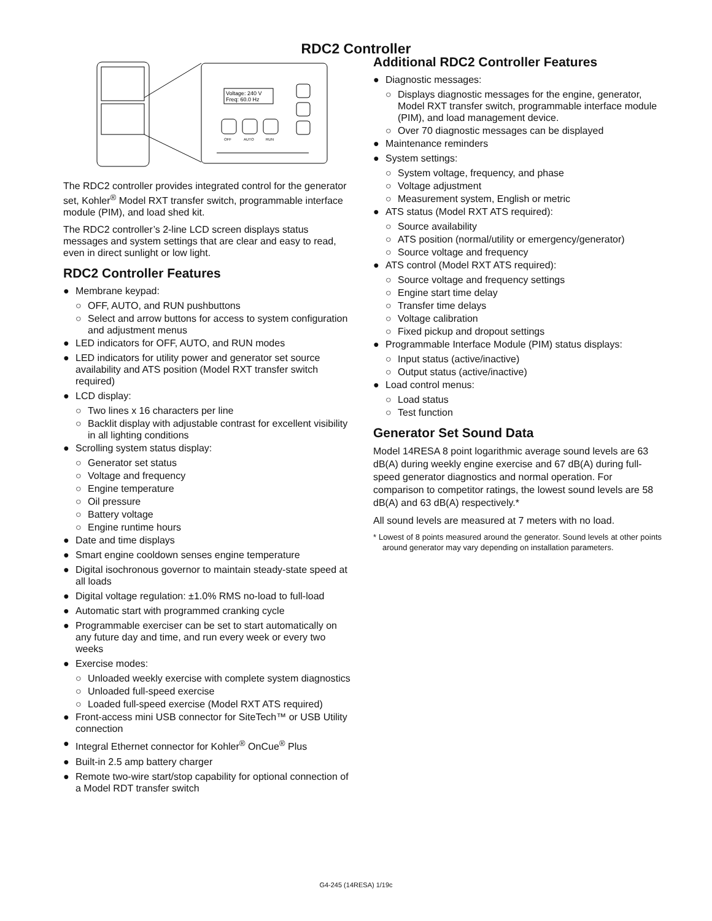RDC2 Controller
Voltage: 240 V
Freq: 60.0 Hz
OFF
AUTO
RUN
The RDC2 controller provides integrated control for the generator set, Kohler<sup>®</sup> Model RXT transfer switch, programmable interface module (PIM), and load shed kit.
The RDC2 controller’s 2-line LCD screen displays status messages and system settings that are clear and easy to read, even in direct sunlight or low light.
RDC2 Controller Features
● Membrane keypad:
○ OFF, AUTO, and RUN pushbuttons
○ Select and arrow buttons for access to system configuration and adjustment menus
● LED indicators for OFF, AUTO, and RUN modes
● LED indicators for utility power and generator set source availability and ATS position (Model RXT transfer switch required)
● LCD display:
○ Two lines x 16 characters per line
○ Backlit display with adjustable contrast for excellent visibility in all lighting conditions
● Scrolling system status display:
○ Generator set status
○ Voltage and frequency
○ Engine temperature
○ Oil pressure
○ Battery voltage
○ Engine runtime hours
● Date and time displays
● Smart engine cooldown senses engine temperature
● Digital isochronous governor to maintain steady-state speed at all loads
● Digital voltage regulation: ±1.0% RMS no-load to full-load
● Automatic start with programmed cranking cycle
● Programmable exerciser can be set to start automatically on any future day and time, and run every week or every two weeks
● Exercise modes:
○ Unloaded weekly exercise with complete system diagnostics
○ Unloaded full-speed exercise
○ Loaded full-speed exercise (Model RXT ATS required)
● Front-access mini USB connector for SiteTech™ or USB Utility connection
● Integral Ethernet connector for Kohler<sup>®</sup> OnCue<sup>®</sup> Plus
● Built-in 2.5 amp battery charger
● Remote two-wire start/stop capability for optional connection of a Model RDT transfer switch
Additional RDC2 Controller Features
● Diagnostic messages:
○ Displays diagnostic messages for the engine, generator, Model RXT transfer switch, programmable interface module (PIM), and load management device.
○ Over 70 diagnostic messages can be displayed
● Maintenance reminders
● System settings:
○ System voltage, frequency, and phase
○ Voltage adjustment
○ Measurement system, English or metric
● ATS status (Model RXT ATS required):
○ Source availability
○ ATS position (normal/utility or emergency/generator)
○ Source voltage and frequency
● ATS control (Model RXT ATS required):
○ Source voltage and frequency settings
○ Engine start time delay
○ Transfer time delays
○ Voltage calibration
○ Fixed pickup and dropout settings
● Programmable Interface Module (PIM) status displays:
○ Input status (active/inactive)
○ Output status (active/inactive)
● Load control menus:
○ Load status
○ Test function
Generator Set Sound Data
Model 14RESA 8 point logarithmic average sound levels are 63 dB(A) during weekly engine exercise and 67 dB(A) during full-speed generator diagnostics and normal operation. For comparison to competitor ratings, the lowest sound levels are 58 dB(A) and 63 dB(A) respectively.*
All sound levels are measured at 7 meters with no load.
* Lowest of 8 points measured around the generator. Sound levels at other points around generator may vary depending on installation parameters.
G4-245 (14RESA) 1/19c